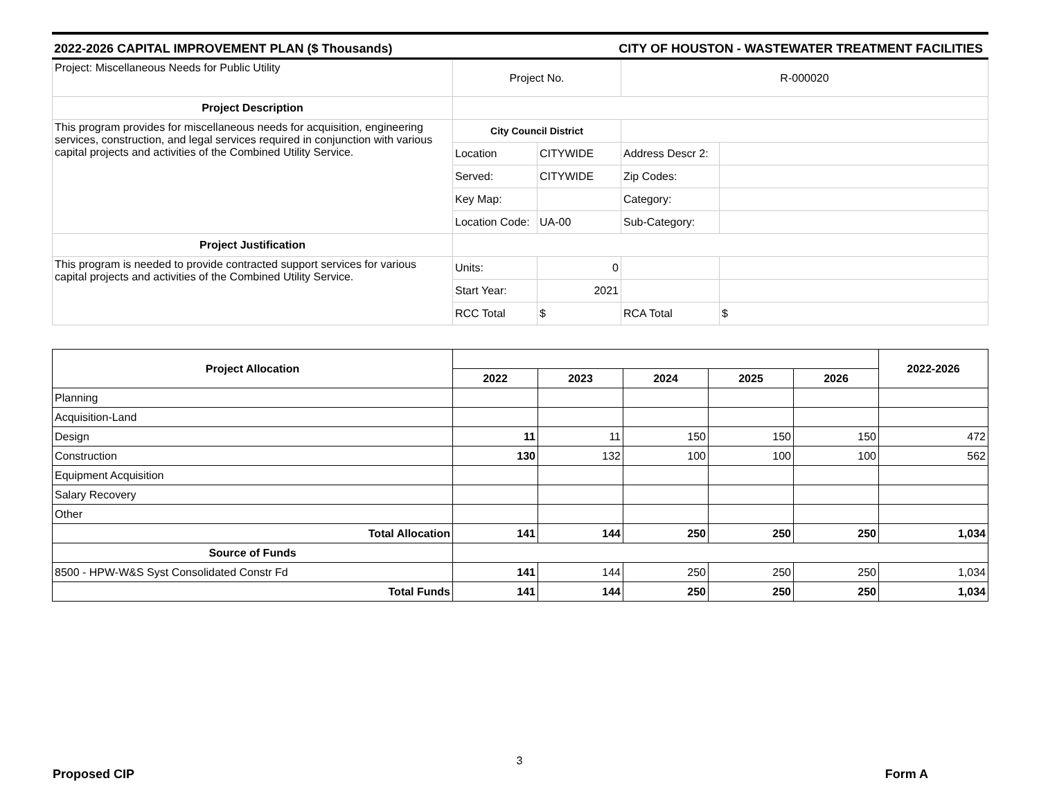2022-2026 CAPITAL IMPROVEMENT PLAN ($ Thousands) CITY OF HOUSTON - WASTEWATER TREATMENT FACILITIES
| Project: Miscellaneous Needs for Public Utility | Project No. | | R-000020 | |
| Project Description | | | | |
| This program provides for miscellaneous needs for acquisition, engineering services, construction, and legal services required in conjunction with various capital projects and activities of the Combined Utility Service. | City Council District | | | |
| | Location | CITYWIDE | Address Descr 2: | |
| | Served: | CITYWIDE | Zip Codes: | |
| | Key Map: | | Category: | |
| | Location Code: | UA-00 | Sub-Category: | |
| Project Justification | | | | |
| This program is needed to provide contracted support services for various capital projects and activities of the Combined Utility Service. | Units: | 0 | | |
| | Start Year: | 2021 | | |
| | RCC Total | $ | RCA Total | $ |
| Project Allocation | | | | | | 2022-2026 |
| | 2022 | 2023 | 2024 | 2025 | 2026 | |
| Planning | | | | | | |
| Acquisition-Land | | | | | | |
| Design | 11 | 11 | 150 | 150 | 150 | 472 |
| Construction | 130 | 132 | 100 | 100 | 100 | 562 |
| Equipment Acquisition | | | | | | |
| Salary Recovery | | | | | | |
| Other | | | | | | |
| Total Allocation | 141 | 144 | 250 | 250 | 250 | 1,034 |
| Source of Funds | | | | | | |
| 8500 - HPW-W&S Syst Consolidated Constr Fd | 141 | 144 | 250 | 250 | 250 | 1,034 |
| Total Funds | 141 | 144 | 250 | 250 | 250 | 1,034 |
3
Proposed CIP Form A